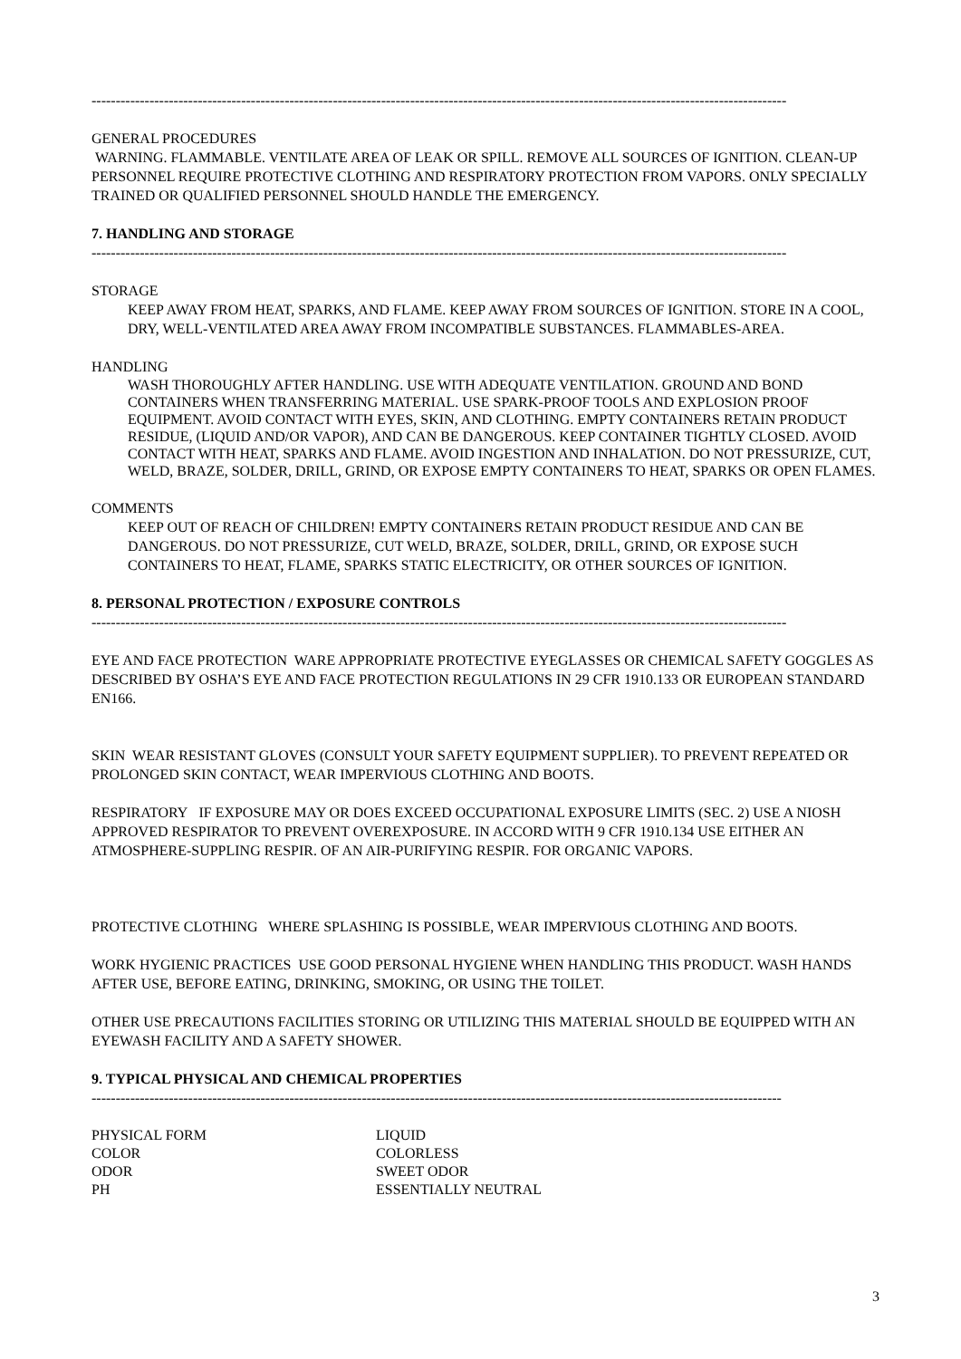------------------------------------------------------------------------------------------------------------------------------------------------
GENERAL PROCEDURES
WARNING. FLAMMABLE. VENTILATE AREA OF LEAK OR SPILL. REMOVE ALL SOURCES OF IGNITION. CLEAN-UP PERSONNEL REQUIRE PROTECTIVE CLOTHING AND RESPIRATORY PROTECTION FROM VAPORS. ONLY SPECIALLY TRAINED OR QUALIFIED PERSONNEL SHOULD HANDLE THE EMERGENCY.
7. HANDLING AND STORAGE
------------------------------------------------------------------------------------------------------------------------------------------------
STORAGE
KEEP AWAY FROM HEAT, SPARKS, AND FLAME. KEEP AWAY FROM SOURCES OF IGNITION. STORE IN A COOL, DRY, WELL-VENTILATED AREA AWAY FROM INCOMPATIBLE SUBSTANCES. FLAMMABLES-AREA.
HANDLING
WASH THOROUGHLY AFTER HANDLING. USE WITH ADEQUATE VENTILATION. GROUND AND BOND CONTAINERS WHEN TRANSFERRING MATERIAL. USE SPARK-PROOF TOOLS AND EXPLOSION PROOF EQUIPMENT. AVOID CONTACT WITH EYES, SKIN, AND CLOTHING. EMPTY CONTAINERS RETAIN PRODUCT RESIDUE, (LIQUID AND/OR VAPOR), AND CAN BE DANGEROUS. KEEP CONTAINER TIGHTLY CLOSED. AVOID CONTACT WITH HEAT, SPARKS AND FLAME. AVOID INGESTION AND INHALATION. DO NOT PRESSURIZE, CUT, WELD, BRAZE, SOLDER, DRILL, GRIND, OR EXPOSE EMPTY CONTAINERS TO HEAT, SPARKS OR OPEN FLAMES.
COMMENTS
KEEP OUT OF REACH OF CHILDREN! EMPTY CONTAINERS RETAIN PRODUCT RESIDUE AND CAN BE DANGEROUS. DO NOT PRESSURIZE, CUT WELD, BRAZE, SOLDER, DRILL, GRIND, OR EXPOSE SUCH CONTAINERS TO HEAT, FLAME, SPARKS STATIC ELECTRICITY, OR OTHER SOURCES OF IGNITION.
8. PERSONAL PROTECTION / EXPOSURE CONTROLS
------------------------------------------------------------------------------------------------------------------------------------------------
EYE AND FACE PROTECTION WARE APPROPRIATE PROTECTIVE EYEGLASSES OR CHEMICAL SAFETY GOGGLES AS DESCRIBED BY OSHA’S EYE AND FACE PROTECTION REGULATIONS IN 29 CFR 1910.133 OR EUROPEAN STANDARD EN166.
SKIN WEAR RESISTANT GLOVES (CONSULT YOUR SAFETY EQUIPMENT SUPPLIER). TO PREVENT REPEATED OR PROLONGED SKIN CONTACT, WEAR IMPERVIOUS CLOTHING AND BOOTS.
RESPIRATORY IF EXPOSURE MAY OR DOES EXCEED OCCUPATIONAL EXPOSURE LIMITS (SEC. 2) USE A NIOSH APPROVED RESPIRATOR TO PREVENT OVEREXPOSURE. IN ACCORD WITH 9 CFR 1910.134 USE EITHER AN ATMOSPHERE-SUPPLING RESPIR. OF AN AIR-PURIFYING RESPIR. FOR ORGANIC VAPORS.
PROTECTIVE CLOTHING WHERE SPLASHING IS POSSIBLE, WEAR IMPERVIOUS CLOTHING AND BOOTS.
WORK HYGIENIC PRACTICES USE GOOD PERSONAL HYGIENE WHEN HANDLING THIS PRODUCT. WASH HANDS AFTER USE, BEFORE EATING, DRINKING, SMOKING, OR USING THE TOILET.
OTHER USE PRECAUTIONS FACILITIES STORING OR UTILIZING THIS MATERIAL SHOULD BE EQUIPPED WITH AN EYEWASH FACILITY AND A SAFETY SHOWER.
9. TYPICAL PHYSICAL AND CHEMICAL PROPERTIES
-----------------------------------------------------------------------------------------------------------------------------------------------
| PHYSICAL FORM | LIQUID |
| COLOR | COLORLESS |
| ODOR | SWEET ODOR |
| PH | ESSENTIALLY NEUTRAL |
3